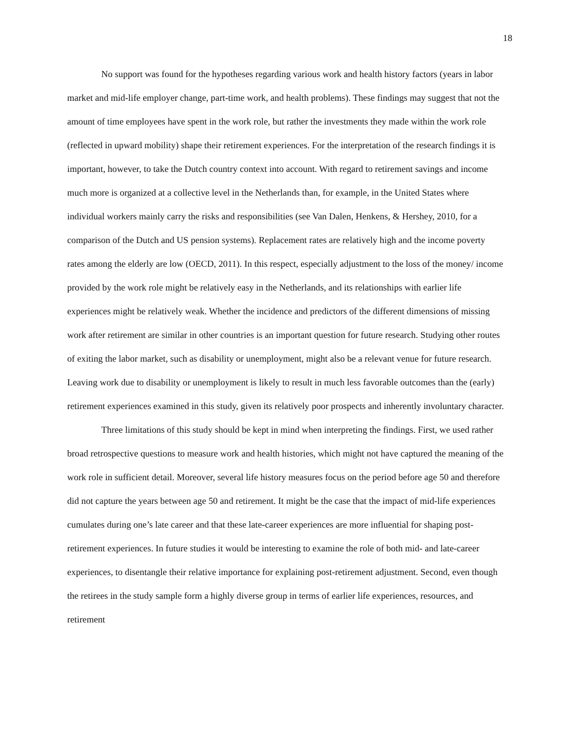18
No support was found for the hypotheses regarding various work and health history factors (years in labor market and mid-life employer change, part-time work, and health problems). These findings may suggest that not the amount of time employees have spent in the work role, but rather the investments they made within the work role (reflected in upward mobility) shape their retirement experiences. For the interpretation of the research findings it is important, however, to take the Dutch country context into account. With regard to retirement savings and income much more is organized at a collective level in the Netherlands than, for example, in the United States where individual workers mainly carry the risks and responsibilities (see Van Dalen, Henkens, & Hershey, 2010, for a comparison of the Dutch and US pension systems). Replacement rates are relatively high and the income poverty rates among the elderly are low (OECD, 2011). In this respect, especially adjustment to the loss of the money/ income provided by the work role might be relatively easy in the Netherlands, and its relationships with earlier life experiences might be relatively weak. Whether the incidence and predictors of the different dimensions of missing work after retirement are similar in other countries is an important question for future research. Studying other routes of exiting the labor market, such as disability or unemployment, might also be a relevant venue for future research. Leaving work due to disability or unemployment is likely to result in much less favorable outcomes than the (early) retirement experiences examined in this study, given its relatively poor prospects and inherently involuntary character.
Three limitations of this study should be kept in mind when interpreting the findings. First, we used rather broad retrospective questions to measure work and health histories, which might not have captured the meaning of the work role in sufficient detail. Moreover, several life history measures focus on the period before age 50 and therefore did not capture the years between age 50 and retirement. It might be the case that the impact of mid-life experiences cumulates during one’s late career and that these late-career experiences are more influential for shaping post-retirement experiences. In future studies it would be interesting to examine the role of both mid- and late-career experiences, to disentangle their relative importance for explaining post-retirement adjustment. Second, even though the retirees in the study sample form a highly diverse group in terms of earlier life experiences, resources, and retirement